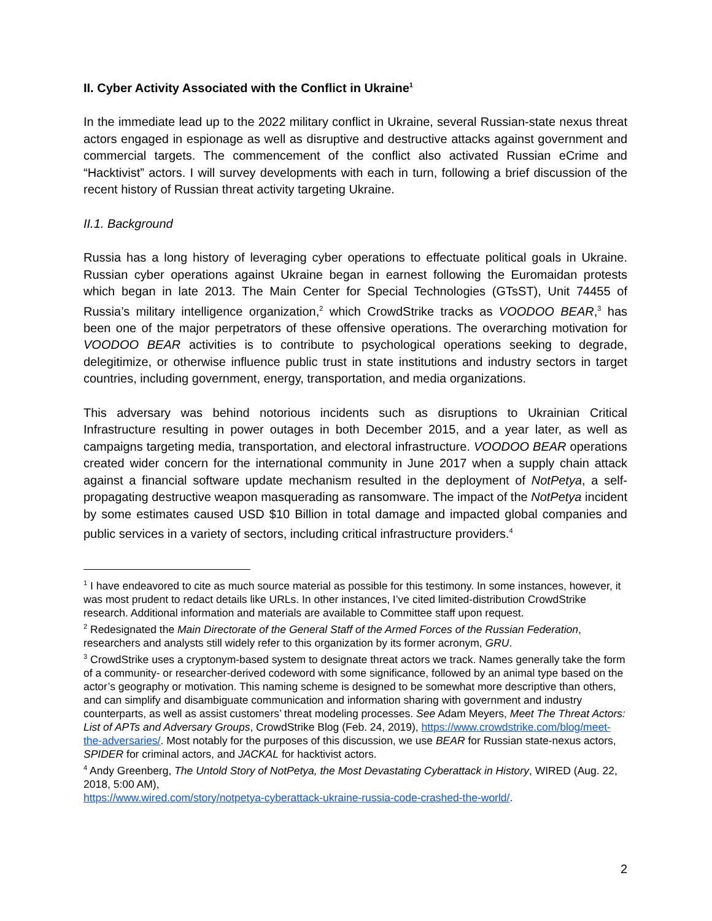II. Cyber Activity Associated with the Conflict in Ukraine<sup>1</sup>
In the immediate lead up to the 2022 military conflict in Ukraine, several Russian-state nexus threat actors engaged in espionage as well as disruptive and destructive attacks against government and commercial targets. The commencement of the conflict also activated Russian eCrime and “Hacktivist” actors. I will survey developments with each in turn, following a brief discussion of the recent history of Russian threat activity targeting Ukraine.
II.1. Background
Russia has a long history of leveraging cyber operations to effectuate political goals in Ukraine. Russian cyber operations against Ukraine began in earnest following the Euromaidan protests which began in late 2013. The Main Center for Special Technologies (GTsST), Unit 74455 of Russia’s military intelligence organization,<sup>2</sup> which CrowdStrike tracks as VOODOO BEAR,<sup>3</sup> has been one of the major perpetrators of these offensive operations. The overarching motivation for VOODOO BEAR activities is to contribute to psychological operations seeking to degrade, delegitimize, or otherwise influence public trust in state institutions and industry sectors in target countries, including government, energy, transportation, and media organizations.
This adversary was behind notorious incidents such as disruptions to Ukrainian Critical Infrastructure resulting in power outages in both December 2015, and a year later, as well as campaigns targeting media, transportation, and electoral infrastructure. VOODOO BEAR operations created wider concern for the international community in June 2017 when a supply chain attack against a financial software update mechanism resulted in the deployment of NotPetya, a self-propagating destructive weapon masquerading as ransomware. The impact of the NotPetya incident by some estimates caused USD $10 Billion in total damage and impacted global companies and public services in a variety of sectors, including critical infrastructure providers.<sup>4</sup>
<sup>1</sup> I have endeavored to cite as much source material as possible for this testimony. In some instances, however, it was most prudent to redact details like URLs. In other instances, I’ve cited limited-distribution CrowdStrike research. Additional information and materials are available to Committee staff upon request.
<sup>2</sup> Redesignated the Main Directorate of the General Staff of the Armed Forces of the Russian Federation, researchers and analysts still widely refer to this organization by its former acronym, GRU.
<sup>3</sup> CrowdStrike uses a cryptonym-based system to designate threat actors we track. Names generally take the form of a community- or researcher-derived codeword with some significance, followed by an animal type based on the actor’s geography or motivation. This naming scheme is designed to be somewhat more descriptive than others, and can simplify and disambiguate communication and information sharing with government and industry counterparts, as well as assist customers’ threat modeling processes. See Adam Meyers, Meet The Threat Actors: List of APTs and Adversary Groups, CrowdStrike Blog (Feb. 24, 2019), https://www.crowdstrike.com/blog/meet-the-adversaries/. Most notably for the purposes of this discussion, we use BEAR for Russian state-nexus actors, SPIDER for criminal actors, and JACKAL for hacktivist actors.
<sup>4</sup> Andy Greenberg, The Untold Story of NotPetya, the Most Devastating Cyberattack in History, WIRED (Aug. 22, 2018, 5:00 AM),
https://www.wired.com/story/notpetya-cyberattack-ukraine-russia-code-crashed-the-world/.
2